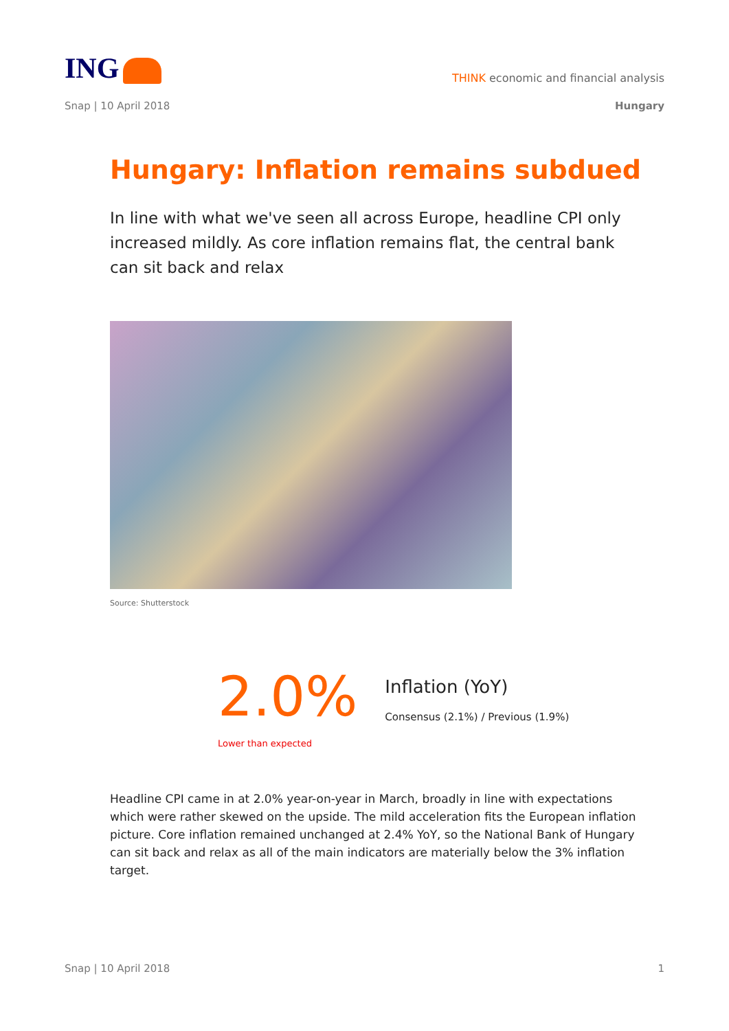ING
THINK economic and financial analysis
Snap | 10 April 2018 Hungary
Hungary: Inflation remains subdued
In line with what we've seen all across Europe, headline CPI only increased mildly. As core inflation remains flat, the central bank can sit back and relax
Source: Shutterstock
2.0%
Inflation (YoY)
Consensus (2.1%) / Previous (1.9%)
Lower than expected
Headline CPI came in at 2.0% year-on-year in March, broadly in line with expectations which were rather skewed on the upside. The mild acceleration fits the European inflation picture. Core inflation remained unchanged at 2.4% YoY, so the National Bank of Hungary can sit back and relax as all of the main indicators are materially below the 3% inflation target.
Snap | 10 April 2018 1